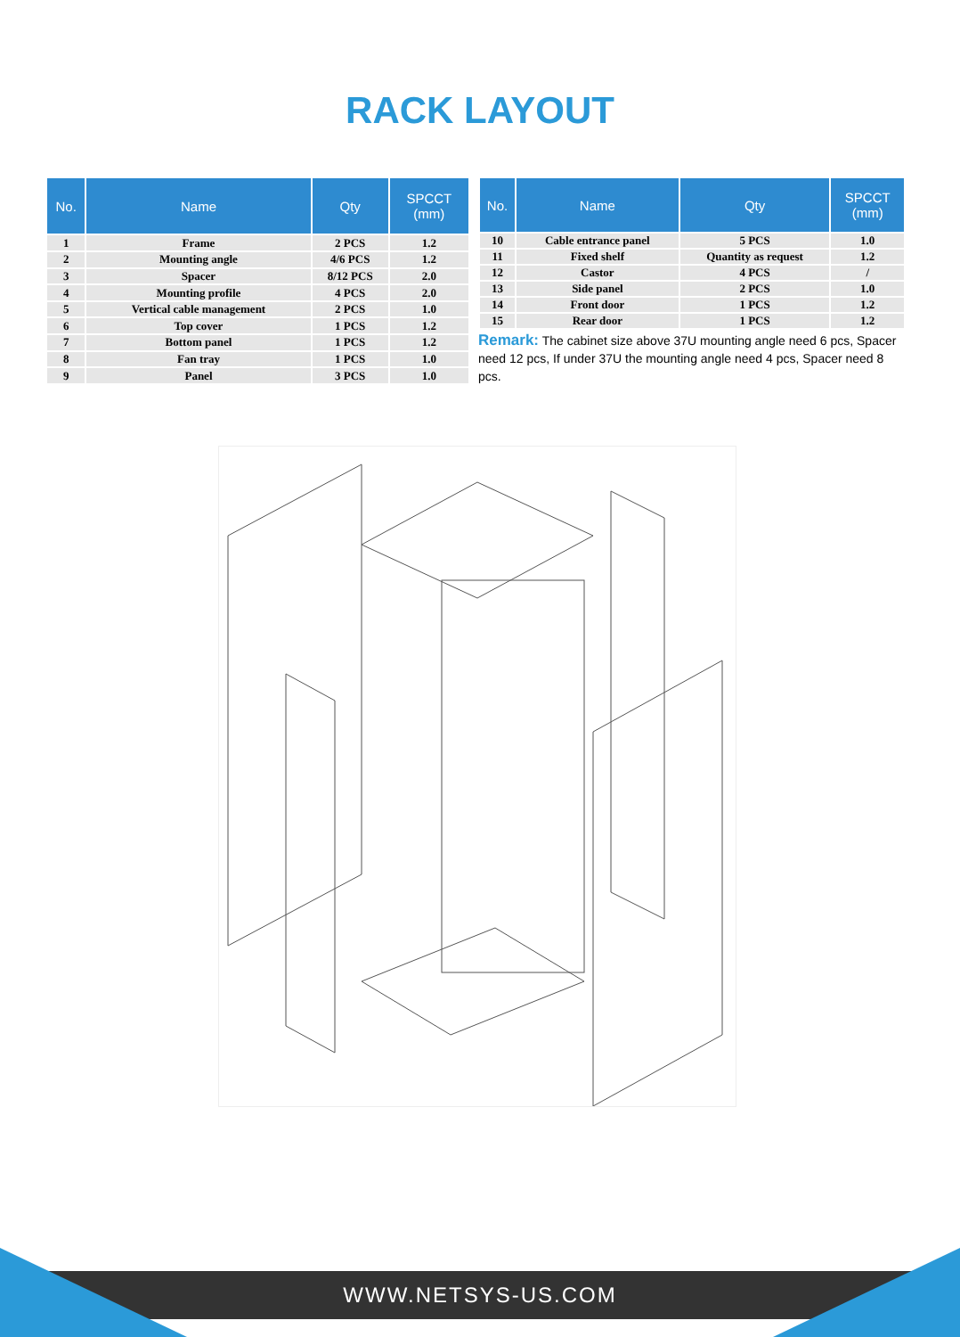RACK LAYOUT
| No. | Name | Qty | SPCCT (mm) |
| --- | --- | --- | --- |
| 1 | Frame | 2 PCS | 1.2 |
| 2 | Mounting angle | 4/6 PCS | 1.2 |
| 3 | Spacer | 8/12 PCS | 2.0 |
| 4 | Mounting profile | 4 PCS | 2.0 |
| 5 | Vertical cable management | 2 PCS | 1.0 |
| 6 | Top cover | 1 PCS | 1.2 |
| 7 | Bottom panel | 1 PCS | 1.2 |
| 8 | Fan tray | 1 PCS | 1.0 |
| 9 | Panel | 3 PCS | 1.0 |
| No. | Name | Qty | SPCCT (mm) |
| --- | --- | --- | --- |
| 10 | Cable entrance panel | 5 PCS | 1.0 |
| 11 | Fixed shelf | Quantity as request | 1.2 |
| 12 | Castor | 4 PCS | / |
| 13 | Side panel | 2 PCS | 1.0 |
| 14 | Front door | 1 PCS | 1.2 |
| 15 | Rear door | 1 PCS | 1.2 |
Remark: The cabinet size above 37U mounting angle need 6 pcs, Spacer need 12 pcs, If under 37U the mounting angle need 4 pcs, Spacer need 8 pcs.
WWW.NETSYS-US.COM